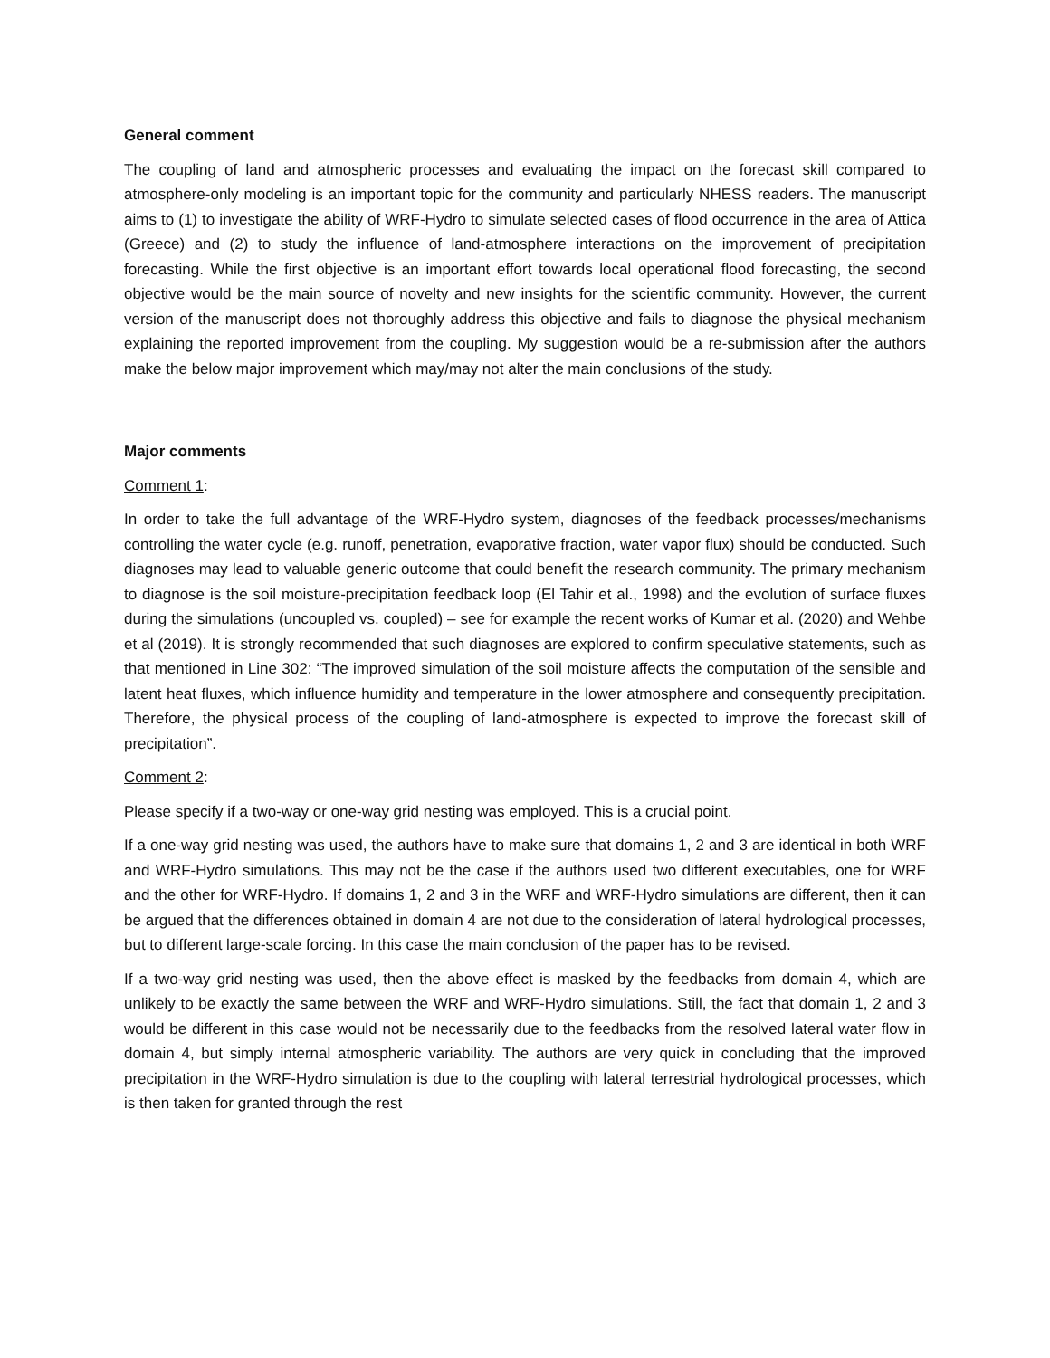General comment
The coupling of land and atmospheric processes and evaluating the impact on the forecast skill compared to atmosphere-only modeling is an important topic for the community and particularly NHESS readers. The manuscript aims to (1) to investigate the ability of WRF-Hydro to simulate selected cases of flood occurrence in the area of Attica (Greece) and (2) to study the influence of land-atmosphere interactions on the improvement of precipitation forecasting. While the first objective is an important effort towards local operational flood forecasting, the second objective would be the main source of novelty and new insights for the scientific community. However, the current version of the manuscript does not thoroughly address this objective and fails to diagnose the physical mechanism explaining the reported improvement from the coupling. My suggestion would be a re-submission after the authors make the below major improvement which may/may not alter the main conclusions of the study.
Major comments
Comment 1:
In order to take the full advantage of the WRF-Hydro system, diagnoses of the feedback processes/mechanisms controlling the water cycle (e.g. runoff, penetration, evaporative fraction, water vapor flux) should be conducted. Such diagnoses may lead to valuable generic outcome that could benefit the research community. The primary mechanism to diagnose is the soil moisture-precipitation feedback loop (El Tahir et al., 1998) and the evolution of surface fluxes during the simulations (uncoupled vs. coupled) – see for example the recent works of Kumar et al. (2020) and Wehbe et al (2019). It is strongly recommended that such diagnoses are explored to confirm speculative statements, such as that mentioned in Line 302: “The improved simulation of the soil moisture affects the computation of the sensible and latent heat fluxes, which influence humidity and temperature in the lower atmosphere and consequently precipitation. Therefore, the physical process of the coupling of land-atmosphere is expected to improve the forecast skill of precipitation”.
Comment 2:
Please specify if a two-way or one-way grid nesting was employed. This is a crucial point.
If a one-way grid nesting was used, the authors have to make sure that domains 1, 2 and 3 are identical in both WRF and WRF-Hydro simulations. This may not be the case if the authors used two different executables, one for WRF and the other for WRF-Hydro. If domains 1, 2 and 3 in the WRF and WRF-Hydro simulations are different, then it can be argued that the differences obtained in domain 4 are not due to the consideration of lateral hydrological processes, but to different large-scale forcing. In this case the main conclusion of the paper has to be revised.
If a two-way grid nesting was used, then the above effect is masked by the feedbacks from domain 4, which are unlikely to be exactly the same between the WRF and WRF-Hydro simulations. Still, the fact that domain 1, 2 and 3 would be different in this case would not be necessarily due to the feedbacks from the resolved lateral water flow in domain 4, but simply internal atmospheric variability. The authors are very quick in concluding that the improved precipitation in the WRF-Hydro simulation is due to the coupling with lateral terrestrial hydrological processes, which is then taken for granted through the rest